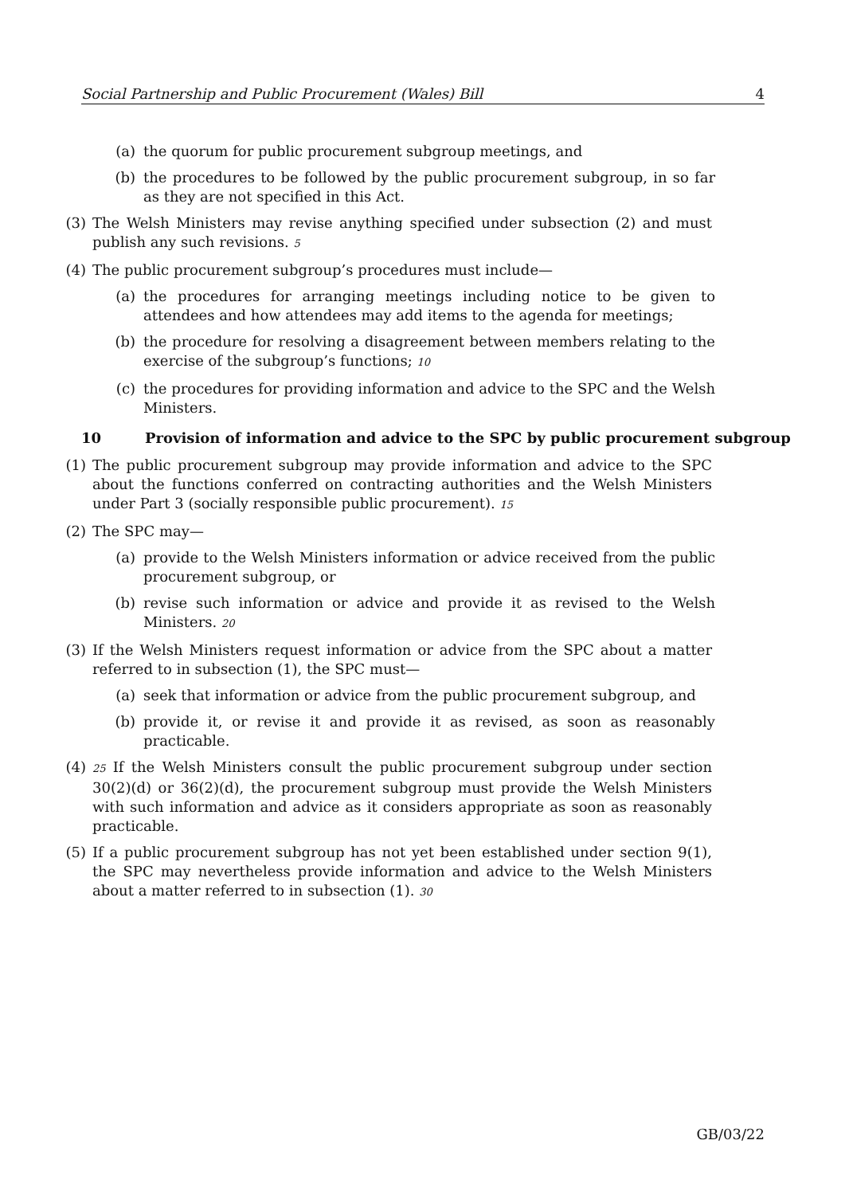Social Partnership and Public Procurement (Wales) Bill 4
(a)
the quorum for public procurement subgroup meetings, and
(b)
the procedures to be followed by the public procurement subgroup, in so far as they are not specified in this Act.
(3)
The Welsh Ministers may revise anything specified under subsection (2) and must publish any such revisions. 5
(4)
The public procurement subgroup’s procedures must include—
(a)
the procedures for arranging meetings including notice to be given to attendees and how attendees may add items to the agenda for meetings;
(b)
the procedure for resolving a disagreement between members relating to the exercise of the subgroup’s functions; 10
(c)
the procedures for providing information and advice to the SPC and the Welsh Ministers.
10 Provision of information and advice to the SPC by public procurement subgroup
(1)
The public procurement subgroup may provide information and advice to the SPC about the functions conferred on contracting authorities and the Welsh Ministers under Part 3 (socially responsible public procurement). 15
(2)
The SPC may—
(a)
provide to the Welsh Ministers information or advice received from the public procurement subgroup, or
(b)
revise such information or advice and provide it as revised to the Welsh Ministers. 20
(3)
If the Welsh Ministers request information or advice from the SPC about a matter referred to in subsection (1), the SPC must—
(a)
seek that information or advice from the public procurement subgroup, and
(b)
provide it, or revise it and provide it as revised, as soon as reasonably practicable.
(4)
25 If the Welsh Ministers consult the public procurement subgroup under section 30(2)(d) or 36(2)(d), the procurement subgroup must provide the Welsh Ministers with such information and advice as it considers appropriate as soon as reasonably practicable.
(5)
If a public procurement subgroup has not yet been established under section 9(1), the SPC may nevertheless provide information and advice to the Welsh Ministers about a matter referred to in subsection (1). 30
GB/03/22